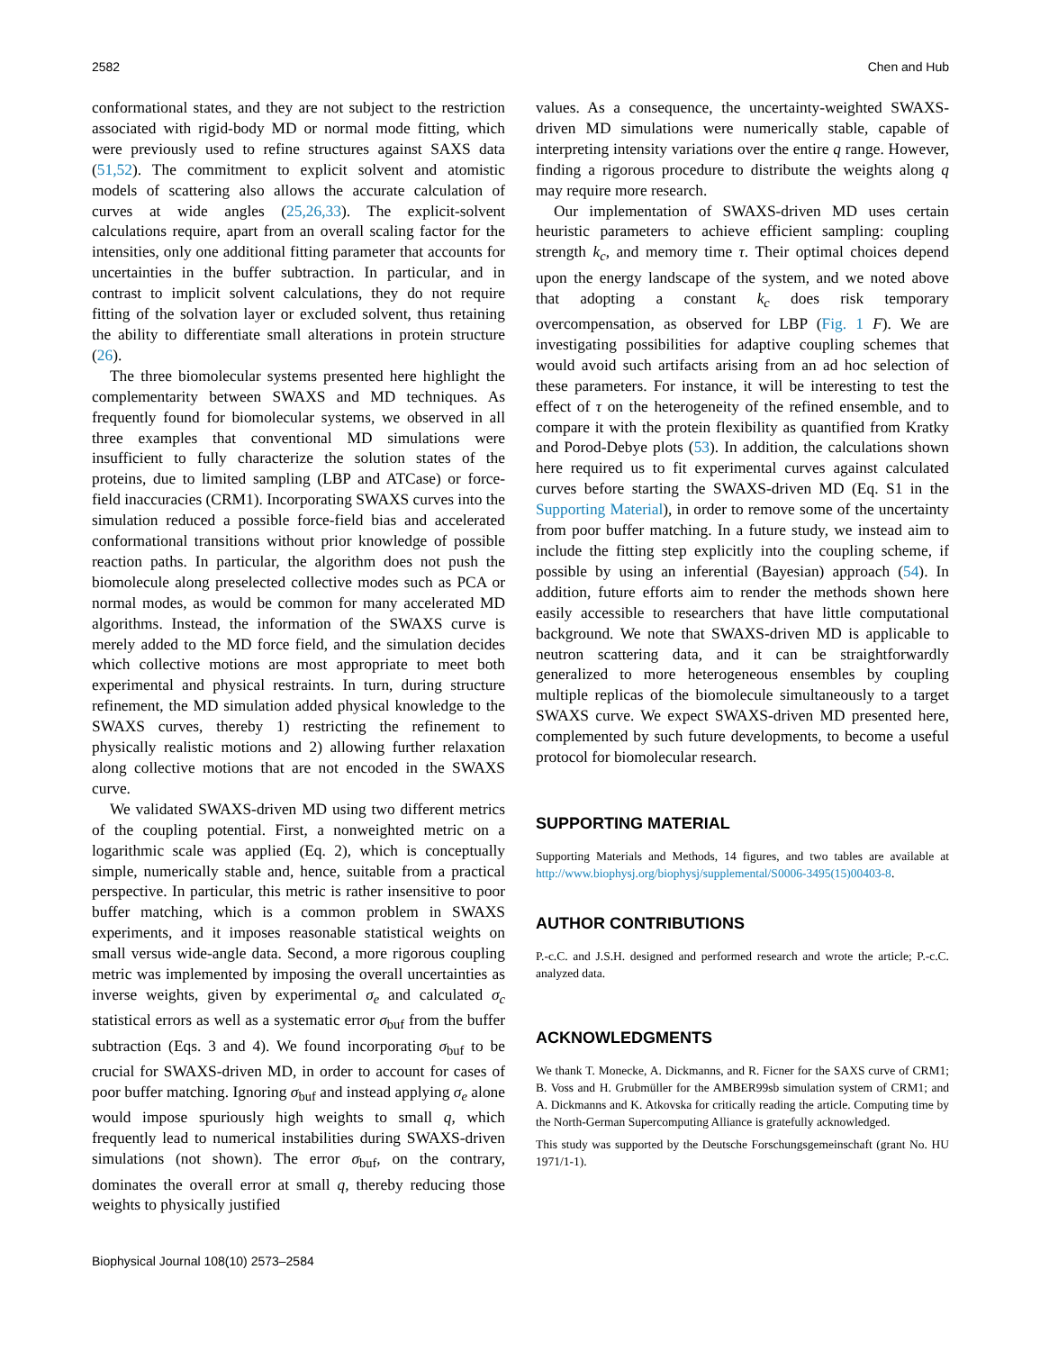2582 Chen and Hub
conformational states, and they are not subject to the restriction associated with rigid-body MD or normal mode fitting, which were previously used to refine structures against SAXS data (51,52). The commitment to explicit solvent and atomistic models of scattering also allows the accurate calculation of curves at wide angles (25,26,33). The explicit-solvent calculations require, apart from an overall scaling factor for the intensities, only one additional fitting parameter that accounts for uncertainties in the buffer subtraction. In particular, and in contrast to implicit solvent calculations, they do not require fitting of the solvation layer or excluded solvent, thus retaining the ability to differentiate small alterations in protein structure (26).
The three biomolecular systems presented here highlight the complementarity between SWAXS and MD techniques. As frequently found for biomolecular systems, we observed in all three examples that conventional MD simulations were insufficient to fully characterize the solution states of the proteins, due to limited sampling (LBP and ATCase) or force-field inaccuracies (CRM1). Incorporating SWAXS curves into the simulation reduced a possible force-field bias and accelerated conformational transitions without prior knowledge of possible reaction paths. In particular, the algorithm does not push the biomolecule along preselected collective modes such as PCA or normal modes, as would be common for many accelerated MD algorithms. Instead, the information of the SWAXS curve is merely added to the MD force field, and the simulation decides which collective motions are most appropriate to meet both experimental and physical restraints. In turn, during structure refinement, the MD simulation added physical knowledge to the SWAXS curves, thereby 1) restricting the refinement to physically realistic motions and 2) allowing further relaxation along collective motions that are not encoded in the SWAXS curve.
We validated SWAXS-driven MD using two different metrics of the coupling potential. First, a nonweighted metric on a logarithmic scale was applied (Eq. 2), which is conceptually simple, numerically stable and, hence, suitable from a practical perspective. In particular, this metric is rather insensitive to poor buffer matching, which is a common problem in SWAXS experiments, and it imposes reasonable statistical weights on small versus wide-angle data. Second, a more rigorous coupling metric was implemented by imposing the overall uncertainties as inverse weights, given by experimental σ<sub>e</sub> and calculated σ<sub>c</sub> statistical errors as well as a systematic error σ<sub>buf</sub> from the buffer subtraction (Eqs. 3 and 4). We found incorporating σ<sub>buf</sub> to be crucial for SWAXS-driven MD, in order to account for cases of poor buffer matching. Ignoring σ<sub>buf</sub> and instead applying σ<sub>e</sub> alone would impose spuriously high weights to small q, which frequently lead to numerical instabilities during SWAXS-driven simulations (not shown). The error σ<sub>buf</sub>, on the contrary, dominates the overall error at small q, thereby reducing those weights to physically justified
values. As a consequence, the uncertainty-weighted SWAXS-driven MD simulations were numerically stable, capable of interpreting intensity variations over the entire q range. However, finding a rigorous procedure to distribute the weights along q may require more research.
Our implementation of SWAXS-driven MD uses certain heuristic parameters to achieve efficient sampling: coupling strength k<sub>c</sub>, and memory time τ. Their optimal choices depend upon the energy landscape of the system, and we noted above that adopting a constant k<sub>c</sub> does risk temporary overcompensation, as observed for LBP (Fig. 1 F). We are investigating possibilities for adaptive coupling schemes that would avoid such artifacts arising from an ad hoc selection of these parameters. For instance, it will be interesting to test the effect of τ on the heterogeneity of the refined ensemble, and to compare it with the protein flexibility as quantified from Kratky and Porod-Debye plots (53). In addition, the calculations shown here required us to fit experimental curves against calculated curves before starting the SWAXS-driven MD (Eq. S1 in the Supporting Material), in order to remove some of the uncertainty from poor buffer matching. In a future study, we instead aim to include the fitting step explicitly into the coupling scheme, if possible by using an inferential (Bayesian) approach (54). In addition, future efforts aim to render the methods shown here easily accessible to researchers that have little computational background. We note that SWAXS-driven MD is applicable to neutron scattering data, and it can be straightforwardly generalized to more heterogeneous ensembles by coupling multiple replicas of the biomolecule simultaneously to a target SWAXS curve. We expect SWAXS-driven MD presented here, complemented by such future developments, to become a useful protocol for biomolecular research.
SUPPORTING MATERIAL
Supporting Materials and Methods, 14 figures, and two tables are available at http://www.biophysj.org/biophysj/supplemental/S0006-3495(15)00403-8.
AUTHOR CONTRIBUTIONS
P.-c.C. and J.S.H. designed and performed research and wrote the article; P.-c.C. analyzed data.
ACKNOWLEDGMENTS
We thank T. Monecke, A. Dickmanns, and R. Ficner for the SAXS curve of CRM1; B. Voss and H. Grubmüller for the AMBER99sb simulation system of CRM1; and A. Dickmanns and K. Atkovska for critically reading the article. Computing time by the North-German Supercomputing Alliance is gratefully acknowledged.
This study was supported by the Deutsche Forschungsgemeinschaft (grant No. HU 1971/1-1).
Biophysical Journal 108(10) 2573–2584